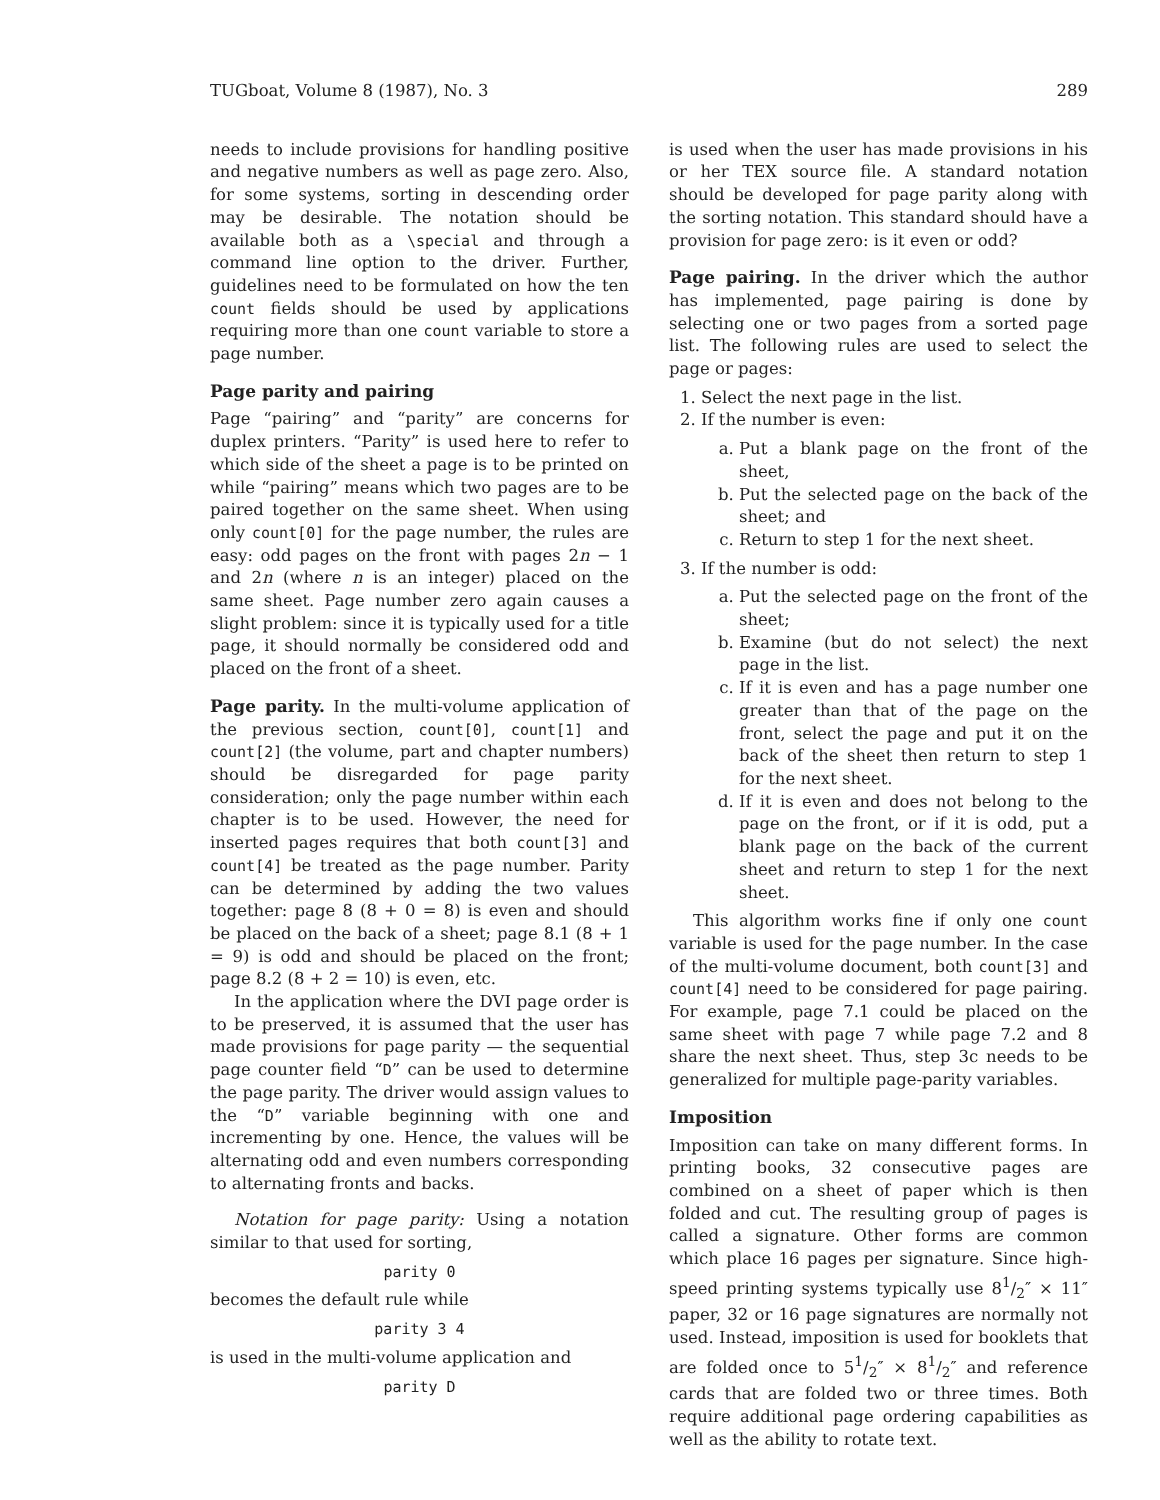TUGboat, Volume 8 (1987), No. 3 289
needs to include provisions for handling positive and negative numbers as well as page zero. Also, for some systems, sorting in descending order may be desirable. The notation should be available both as a \special and through a command line option to the driver. Further, guidelines need to be formulated on how the ten count fields should be used by applications requiring more than one count variable to store a page number.
Page parity and pairing
Page “pairing” and “parity” are concerns for duplex printers. “Parity” is used here to refer to which side of the sheet a page is to be printed on while “pairing” means which two pages are to be paired together on the same sheet. When using only count[0] for the page number, the rules are easy: odd pages on the front with pages 2n − 1 and 2n (where n is an integer) placed on the same sheet. Page number zero again causes a slight problem: since it is typically used for a title page, it should normally be considered odd and placed on the front of a sheet.
Page parity. In the multi-volume application of the previous section, count[0], count[1] and count[2] (the volume, part and chapter numbers) should be disregarded for page parity consideration; only the page number within each chapter is to be used. However, the need for inserted pages requires that both count[3] and count[4] be treated as the page number. Parity can be determined by adding the two values together: page 8 (8 + 0 = 8) is even and should be placed on the back of a sheet; page 8.1 (8 + 1 = 9) is odd and should be placed on the front; page 8.2 (8 + 2 = 10) is even, etc.
In the application where the DVI page order is to be preserved, it is assumed that the user has made provisions for page parity — the sequential page counter field “D” can be used to determine the page parity. The driver would assign values to the “D” variable beginning with one and incrementing by one. Hence, the values will be alternating odd and even numbers corresponding to alternating fronts and backs.
Notation for page parity: Using a notation similar to that used for sorting,
parity 0
becomes the default rule while
parity 3 4
is used in the multi-volume application and
parity D
is used when the user has made provisions in his or her TEX source file. A standard notation should be developed for page parity along with the sorting notation. This standard should have a provision for page zero: is it even or odd?
Page pairing. In the driver which the author has implemented, page pairing is done by selecting one or two pages from a sorted page list. The following rules are used to select the page or pages:
1. Select the next page in the list.
2. If the number is even:
a. Put a blank page on the front of the sheet,
b. Put the selected page on the back of the sheet; and
c. Return to step 1 for the next sheet.
3. If the number is odd:
a. Put the selected page on the front of the sheet;
b. Examine (but do not select) the next page in the list.
c. If it is even and has a page number one greater than that of the page on the front, select the page and put it on the back of the sheet then return to step 1 for the next sheet.
d. If it is even and does not belong to the page on the front, or if it is odd, put a blank page on the back of the current sheet and return to step 1 for the next sheet.
This algorithm works fine if only one count variable is used for the page number. In the case of the multi-volume document, both count[3] and count[4] need to be considered for page pairing. For example, page 7.1 could be placed on the same sheet with page 7 while page 7.2 and 8 share the next sheet. Thus, step 3c needs to be generalized for multiple page-parity variables.
Imposition
Imposition can take on many different forms. In printing books, 32 consecutive pages are combined on a sheet of paper which is then folded and cut. The resulting group of pages is called a signature. Other forms are common which place 16 pages per signature. Since high-speed printing systems typically use 81/2″ × 11″ paper, 32 or 16 page signatures are normally not used. Instead, imposition is used for booklets that are folded once to 51/2″ × 81/2″ and reference cards that are folded two or three times. Both require additional page ordering capabilities as well as the ability to rotate text.